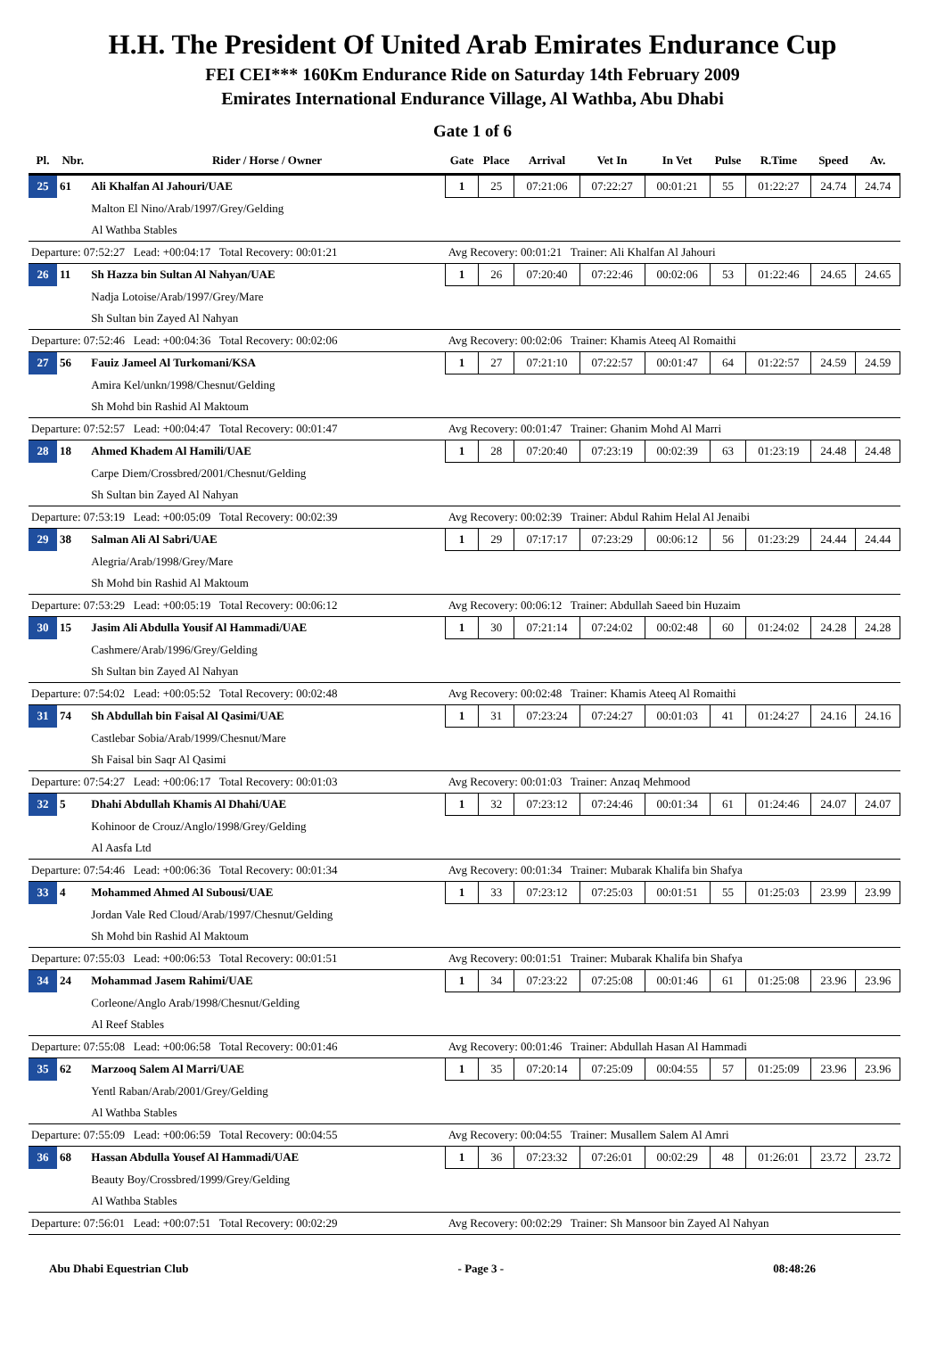H.H. The President Of United Arab Emirates Endurance Cup
FEI CEI*** 160Km Endurance Ride on Saturday 14th February 2009
Emirates International Endurance Village, Al Wathba, Abu Dhabi
Gate 1 of 6
| Pl. | Nbr. | Rider / Horse / Owner | Gate | Place | Arrival | Vet In | In Vet | Pulse | R.Time | Speed | Av. |
| --- | --- | --- | --- | --- | --- | --- | --- | --- | --- | --- | --- |
| 25 | 61 | Ali Khalfan Al Jahouri/UAE | 1 | 25 | 07:21:06 | 07:22:27 | 00:01:21 | 55 | 01:22:27 | 24.74 | 24.74 |
| | | Malton El Nino/Arab/1997/Grey/Gelding | | | | | | | | | |
| | | Al Wathba Stables | | | | | | | | | |
| Departure: 07:52:27 Lead: +00:04:17 Total Recovery: 00:01:21 | | | Avg Recovery: 00:01:21 Trainer: Ali Khalfan Al Jahouri | | | | | | | | |
| 26 | 11 | Sh Hazza bin Sultan Al Nahyan/UAE | 1 | 26 | 07:20:40 | 07:22:46 | 00:02:06 | 53 | 01:22:46 | 24.65 | 24.65 |
| | | Nadja Lotoise/Arab/1997/Grey/Mare | | | | | | | | | |
| | | Sh Sultan bin Zayed Al Nahyan | | | | | | | | | |
| Departure: 07:52:46 Lead: +00:04:36 Total Recovery: 00:02:06 | | | Avg Recovery: 00:02:06 Trainer: Khamis Ateeq Al Romaithi | | | | | | | | |
| 27 | 56 | Fauiz Jameel Al Turkomani/KSA | 1 | 27 | 07:21:10 | 07:22:57 | 00:01:47 | 64 | 01:22:57 | 24.59 | 24.59 |
| | | Amira Kel/unkn/1998/Chesnut/Gelding | | | | | | | | | |
| | | Sh Mohd bin Rashid Al Maktoum | | | | | | | | | |
| Departure: 07:52:57 Lead: +00:04:47 Total Recovery: 00:01:47 | | | Avg Recovery: 00:01:47 Trainer: Ghanim Mohd Al Marri | | | | | | | | |
| 28 | 18 | Ahmed Khadem Al Hamili/UAE | 1 | 28 | 07:20:40 | 07:23:19 | 00:02:39 | 63 | 01:23:19 | 24.48 | 24.48 |
| | | Carpe Diem/Crossbred/2001/Chesnut/Gelding | | | | | | | | | |
| | | Sh Sultan bin Zayed Al Nahyan | | | | | | | | | |
| Departure: 07:53:19 Lead: +00:05:09 Total Recovery: 00:02:39 | | | Avg Recovery: 00:02:39 Trainer: Abdul Rahim Helal Al Jenaibi | | | | | | | | |
| 29 | 38 | Salman Ali Al Sabri/UAE | 1 | 29 | 07:17:17 | 07:23:29 | 00:06:12 | 56 | 01:23:29 | 24.44 | 24.44 |
| | | Alegria/Arab/1998/Grey/Mare | | | | | | | | | |
| | | Sh Mohd bin Rashid Al Maktoum | | | | | | | | | |
| Departure: 07:53:29 Lead: +00:05:19 Total Recovery: 00:06:12 | | | Avg Recovery: 00:06:12 Trainer: Abdullah Saeed bin Huzaim | | | | | | | | |
| 30 | 15 | Jasim Ali Abdulla Yousif Al Hammadi/UAE | 1 | 30 | 07:21:14 | 07:24:02 | 00:02:48 | 60 | 01:24:02 | 24.28 | 24.28 |
| | | Cashmere/Arab/1996/Grey/Gelding | | | | | | | | | |
| | | Sh Sultan bin Zayed Al Nahyan | | | | | | | | | |
| Departure: 07:54:02 Lead: +00:05:52 Total Recovery: 00:02:48 | | | Avg Recovery: 00:02:48 Trainer: Khamis Ateeq Al Romaithi | | | | | | | | |
| 31 | 74 | Sh Abdullah bin Faisal Al Qasimi/UAE | 1 | 31 | 07:23:24 | 07:24:27 | 00:01:03 | 41 | 01:24:27 | 24.16 | 24.16 |
| | | Castlebar Sobia/Arab/1999/Chesnut/Mare | | | | | | | | | |
| | | Sh Faisal bin Saqr Al Qasimi | | | | | | | | | |
| Departure: 07:54:27 Lead: +00:06:17 Total Recovery: 00:01:03 | | | Avg Recovery: 00:01:03 Trainer: Anzaq Mehmood | | | | | | | | |
| 32 | 5 | Dhahi Abdullah Khamis Al Dhahi/UAE | 1 | 32 | 07:23:12 | 07:24:46 | 00:01:34 | 61 | 01:24:46 | 24.07 | 24.07 |
| | | Kohinoor de Crouz/Anglo/1998/Grey/Gelding | | | | | | | | | |
| | | Al Aasfa Ltd | | | | | | | | | |
| Departure: 07:54:46 Lead: +00:06:36 Total Recovery: 00:01:34 | | | Avg Recovery: 00:01:34 Trainer: Mubarak Khalifa bin Shafya | | | | | | | | |
| 33 | 4 | Mohammed Ahmed Al Subousi/UAE | 1 | 33 | 07:23:12 | 07:25:03 | 00:01:51 | 55 | 01:25:03 | 23.99 | 23.99 |
| | | Jordan Vale Red Cloud/Arab/1997/Chesnut/Gelding | | | | | | | | | |
| | | Sh Mohd bin Rashid Al Maktoum | | | | | | | | | |
| Departure: 07:55:03 Lead: +00:06:53 Total Recovery: 00:01:51 | | | Avg Recovery: 00:01:51 Trainer: Mubarak Khalifa bin Shafya | | | | | | | | |
| 34 | 24 | Mohammad Jasem Rahimi/UAE | 1 | 34 | 07:23:22 | 07:25:08 | 00:01:46 | 61 | 01:25:08 | 23.96 | 23.96 |
| | | Corleone/Anglo Arab/1998/Chesnut/Gelding | | | | | | | | | |
| | | Al Reef Stables | | | | | | | | | |
| Departure: 07:55:08 Lead: +00:06:58 Total Recovery: 00:01:46 | | | Avg Recovery: 00:01:46 Trainer: Abdullah Hasan Al Hammadi | | | | | | | | |
| 35 | 62 | Marzooq Salem Al Marri/UAE | 1 | 35 | 07:20:14 | 07:25:09 | 00:04:55 | 57 | 01:25:09 | 23.96 | 23.96 |
| | | Yentl Raban/Arab/2001/Grey/Gelding | | | | | | | | | |
| | | Al Wathba Stables | | | | | | | | | |
| Departure: 07:55:09 Lead: +00:06:59 Total Recovery: 00:04:55 | | | Avg Recovery: 00:04:55 Trainer: Musallem Salem Al Amri | | | | | | | | |
| 36 | 68 | Hassan Abdulla Yousef Al Hammadi/UAE | 1 | 36 | 07:23:32 | 07:26:01 | 00:02:29 | 48 | 01:26:01 | 23.72 | 23.72 |
| | | Beauty Boy/Crossbred/1999/Grey/Gelding | | | | | | | | | |
| | | Al Wathba Stables | | | | | | | | | |
| Departure: 07:56:01 Lead: +00:07:51 Total Recovery: 00:02:29 | | | Avg Recovery: 00:02:29 Trainer: Sh Mansoor bin Zayed Al Nahyan | | | | | | | | |
Abu Dhabi Equestrian Club - Page 3 - 08:48:26